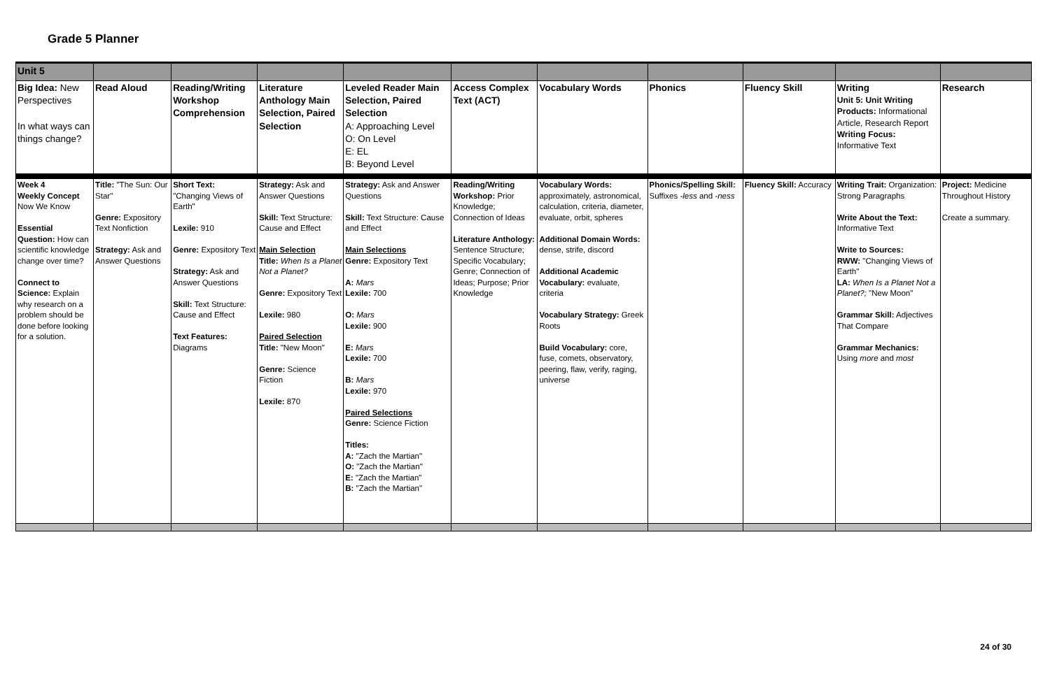Grade 5 Planner
| Unit 5 | | | | | | | | | | |
| Big Idea: New Perspectives In what ways can things change? | Read Aloud | Reading/Writing Workshop Comprehension | Literature Anthology Main Selection, Paired Selection | Leveled Reader Main Selection, Paired Selection A: Approaching Level O: On Level E: EL B: Beyond Level | Access Complex Text (ACT) | Vocabulary Words | Phonics | Fluency Skill | Writing Unit 5: Unit Writing Products: Informational Article, Research Report Writing Focus: Informative Text | Research |
| Week 4 Weekly Concept Now We Know Essential Question: How can scientific knowledge change over time? Connect to Science: Explain why research on a problem should be done before looking for a solution. | Title: "The Sun: Our Star" Genre: Expository Text Nonfiction Strategy: Ask and Answer Questions | Short Text: "Changing Views of Earth" Lexile: 910 Genre: Expository Text Strategy: Ask and Answer Questions Skill: Text Structure: Cause and Effect Text Features: Diagrams | Strategy: Ask and Answer Questions Skill: Text Structure: Cause and Effect Main Selection Title: When Is a Planet Not a Planet? Genre: Expository Text Lexile: 980 Paired Selection Title: "New Moon" Genre: Science Fiction Lexile: 870 | Strategy: Ask and Answer Questions Skill: Text Structure: Cause and Effect Main Selections Genre: Expository Text A: Mars Lexile: 700 O: Mars Lexile: 900 E: Mars Lexile: 700 B: Mars Lexile: 970 Paired Selections Genre: Science Fiction Titles: A: "Zach the Martian" O: "Zach the Martian" E: "Zach the Martian" B: "Zach the Martian" | Reading/Writing Workshop: Prior Knowledge; Connection of Ideas Literature Anthology: Sentence Structure; Specific Vocabulary; Genre; Connection of Ideas; Purpose; Prior Knowledge | Vocabulary Words: approximately, astronomical, calculation, criteria, diameter, evaluate, orbit, spheres Additional Domain Words: dense, strife, discord Additional Academic Vocabulary: evaluate, criteria Vocabulary Strategy: Greek Roots Build Vocabulary: core, fuse, comets, observatory, peering, flaw, verify, raging, universe | Phonics/Spelling Skill: Suffixes -less and -ness | Fluency Skill: Accuracy | Writing Trait: Organization: Strong Paragraphs Write About the Text: Informative Text Write to Sources: RWW: "Changing Views of Earth" LA: When Is a Planet Not a Planet?; "New Moon" Grammar Skill: Adjectives That Compare Grammar Mechanics: Using more and most | Project: Medicine Throughout History Create a summary. |
24 of 30